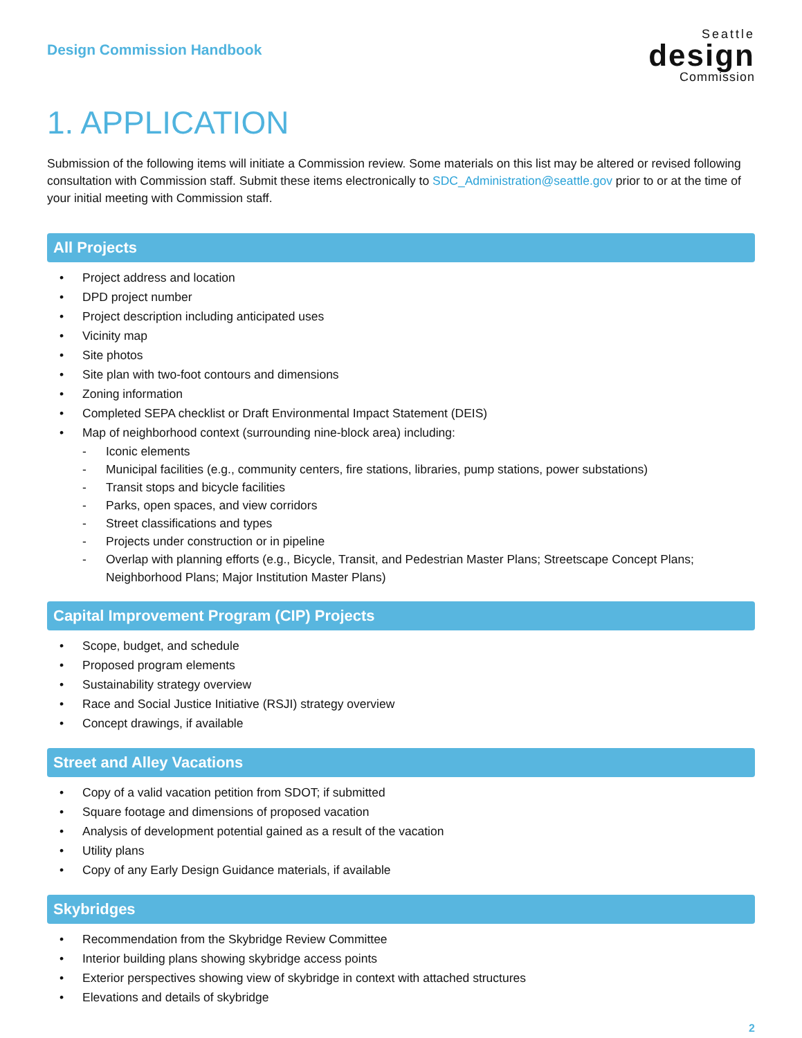Design Commission Handbook
Seattle
design
Commission
1. APPLICATION
Submission of the following items will initiate a Commission review. Some materials on this list may be altered or revised following consultation with Commission staff. Submit these items electronically to SDC_Administration@seattle.gov prior to or at the time of your initial meeting with Commission staff.
All Projects
• Project address and location
• DPD project number
• Project description including anticipated uses
• Vicinity map
• Site photos
• Site plan with two-foot contours and dimensions
• Zoning information
• Completed SEPA checklist or Draft Environmental Impact Statement (DEIS)
• Map of neighborhood context (surrounding nine-block area) including:
- Iconic elements
- Municipal facilities (e.g., community centers, fire stations, libraries, pump stations, power substations)
- Transit stops and bicycle facilities
- Parks, open spaces, and view corridors
- Street classifications and types
- Projects under construction or in pipeline
- Overlap with planning efforts (e.g., Bicycle, Transit, and Pedestrian Master Plans; Streetscape Concept Plans; Neighborhood Plans; Major Institution Master Plans)
Capital Improvement Program (CIP) Projects
• Scope, budget, and schedule
• Proposed program elements
• Sustainability strategy overview
• Race and Social Justice Initiative (RSJI) strategy overview
• Concept drawings, if available
Street and Alley Vacations
• Copy of a valid vacation petition from SDOT; if submitted
• Square footage and dimensions of proposed vacation
• Analysis of development potential gained as a result of the vacation
• Utility plans
• Copy of any Early Design Guidance materials, if available
Skybridges
• Recommendation from the Skybridge Review Committee
• Interior building plans showing skybridge access points
• Exterior perspectives showing view of skybridge in context with attached structures
• Elevations and details of skybridge
2